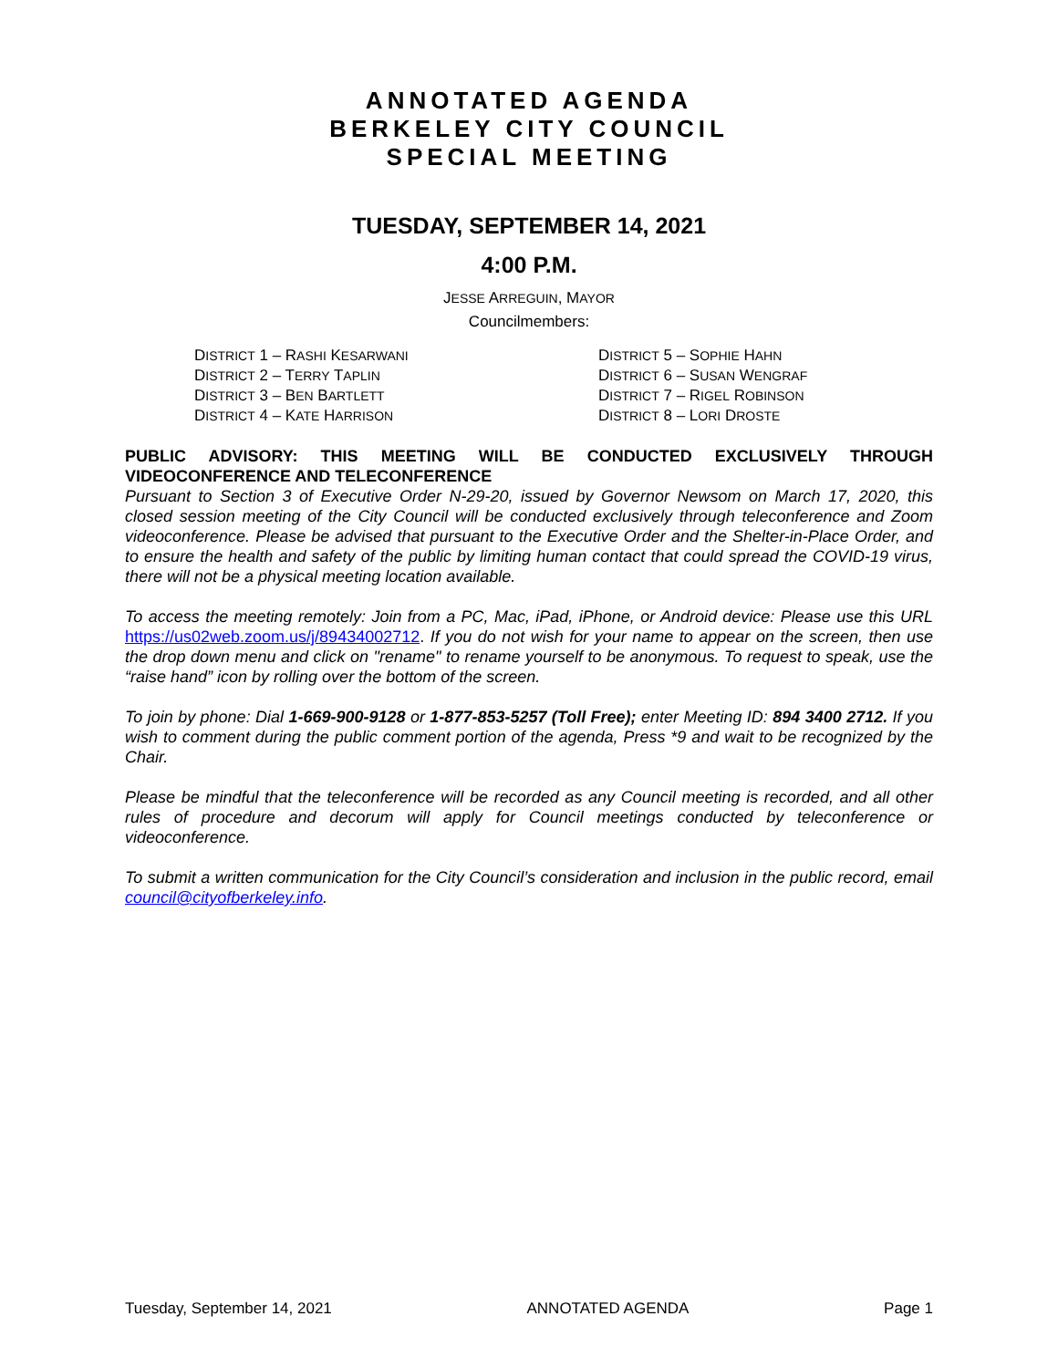ANNOTATED AGENDA
BERKELEY CITY COUNCIL
SPECIAL MEETING
TUESDAY, SEPTEMBER 14, 2021
4:00 P.M.
JESSE ARREGUIN, MAYOR
Councilmembers:
DISTRICT 1 – RASHI KESARWANI
DISTRICT 2 – TERRY TAPLIN
DISTRICT 3 – BEN BARTLETT
DISTRICT 4 – KATE HARRISON
DISTRICT 5 – SOPHIE HAHN
DISTRICT 6 – SUSAN WENGRAF
DISTRICT 7 – RIGEL ROBINSON
DISTRICT 8 – LORI DROSTE
PUBLIC ADVISORY: THIS MEETING WILL BE CONDUCTED EXCLUSIVELY THROUGH VIDEOCONFERENCE AND TELECONFERENCE
Pursuant to Section 3 of Executive Order N-29-20, issued by Governor Newsom on March 17, 2020, this closed session meeting of the City Council will be conducted exclusively through teleconference and Zoom videoconference. Please be advised that pursuant to the Executive Order and the Shelter-in-Place Order, and to ensure the health and safety of the public by limiting human contact that could spread the COVID-19 virus, there will not be a physical meeting location available.
To access the meeting remotely: Join from a PC, Mac, iPad, iPhone, or Android device: Please use this URL https://us02web.zoom.us/j/89434002712. If you do not wish for your name to appear on the screen, then use the drop down menu and click on "rename" to rename yourself to be anonymous. To request to speak, use the “raise hand” icon by rolling over the bottom of the screen.
To join by phone: Dial 1-669-900-9128 or 1-877-853-5257 (Toll Free); enter Meeting ID: 894 3400 2712. If you wish to comment during the public comment portion of the agenda, Press *9 and wait to be recognized by the Chair.
Please be mindful that the teleconference will be recorded as any Council meeting is recorded, and all other rules of procedure and decorum will apply for Council meetings conducted by teleconference or videoconference.
To submit a written communication for the City Council’s consideration and inclusion in the public record, email council@cityofberkeley.info.
Tuesday, September 14, 2021 ANNOTATED AGENDA Page 1